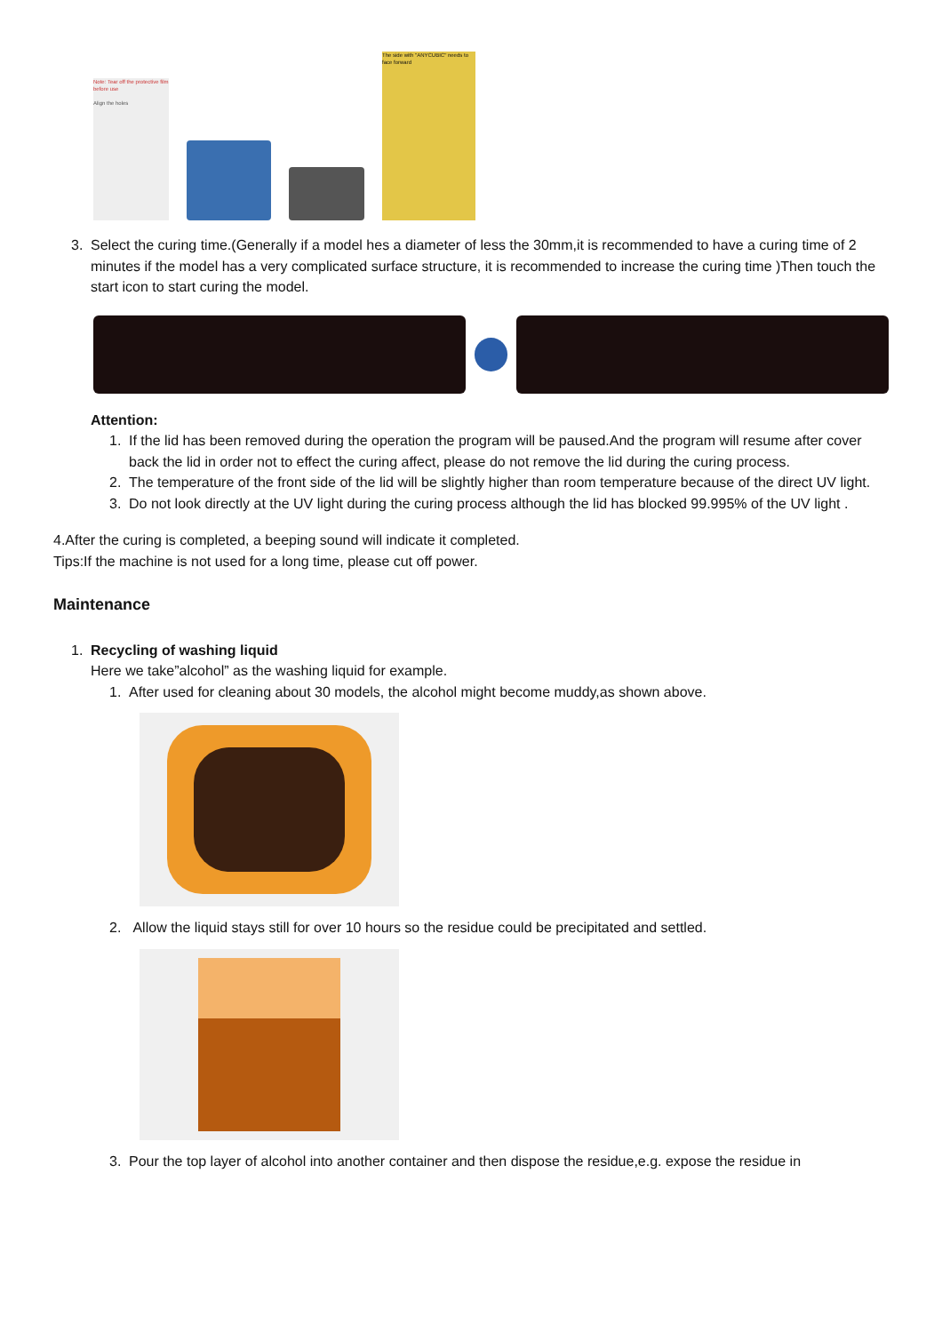Note: Tear off the protective film before use
Align the holes
The side with "ANYCUBIC" needs to face forward
3. Select the curing time.(Generally if a model hes a diameter of less the 30mm,it is recommended to have a curing time of 2 minutes if the model has a very complicated surface structure, it is recommended to increase the curing time )Then touch the start icon to start curing the model.
Attention:
1. If the lid has been removed during the operation the program will be paused.And the program will resume after cover back the lid in order not to effect the curing affect, please do not remove the lid during the curing process.
2. The temperature of the front side of the lid will be slightly higher than room temperature because of the direct UV light.
3. Do not look directly at the UV light during the curing process although the lid has blocked 99.995% of the UV light .
4.After the curing is completed, a beeping sound will indicate it completed.
Tips:If the machine is not used for a long time, please cut off power.
Maintenance
1. Recycling of washing liquid
Here we take”alcohol” as the washing liquid for example.
1. After used for cleaning about 30 models, the alcohol might become muddy,as shown above.
2. Allow the liquid stays still for over 10 hours so the residue could be precipitated and settled.
3. Pour the top layer of alcohol into another container and then dispose the residue,e.g. expose the residue in